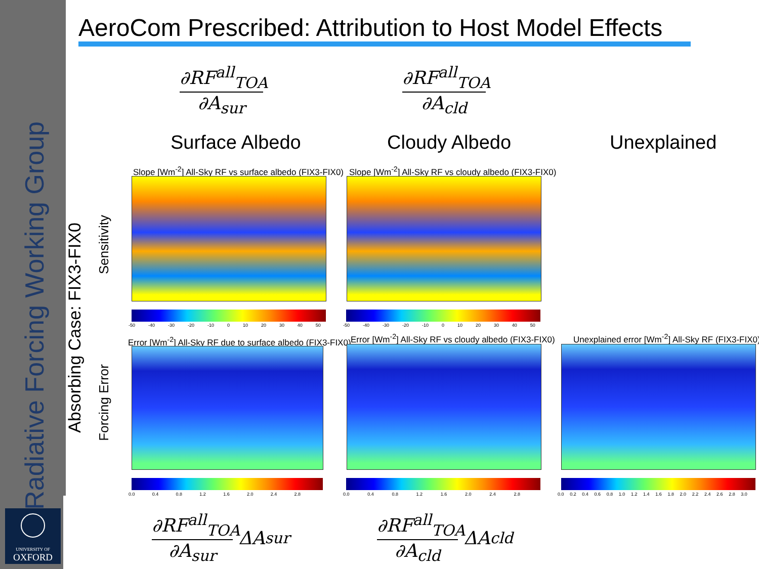Radiative Forcing Working Group
AeroCom Prescribed: Attribution to Host Model Effects
Absorbing Case: FIX3-FIX0
Sensitivity
Forcing Error
∂RF<sup>all</sup><sub>TOA</sub>
∂A<sub>sur</sub>
∂RF<sup>all</sup><sub>TOA</sub>
∂A<sub>cld</sub>
Surface Albedo Cloudy Albedo Unexplained
Slope [Wm<sup>-2</sup>] All-Sky RF vs surface albedo (FIX3-FIX0) Slope [Wm<sup>-2</sup>] All-Sky RF vs cloudy albedo (FIX3-FIX0)
-50 -40 -30 -20 -10 0 10 20 30 40 50 -50 -40 -30 -20 -10 0 10 20 30 40 50
Error [Wm<sup>-2</sup>] All-Sky RF due to surface albedo (FIX3-FIX0) Error [Wm<sup>-2</sup>] All-Sky RF vs cloudy albedo (FIX3-FIX0) Unexplained error [Wm<sup>-2</sup>] All-Sky RF (FIX3-FIX0)
0.0 0.4 0.8 1.2 1.6 2.0 2.4 2.8 0.0 0.4 0.8 1.2 1.6 2.0 2.4 2.8 0.0 0.2 0.4 0.6 0.8 1.0 1.2 1.4 1.6 1.8 2.0 2.2 2.4 2.6 2.8 3.0
∂RF<sup>all</sup><sub>TOA</sub>
∂A<sub>sur</sub>
ΔA<sub>sur</sub>
∂RF<sup>all</sup><sub>TOA</sub>
∂A<sub>cld</sub>
ΔA<sub>cld</sub>
UNIVERSITY OF
OXFORD